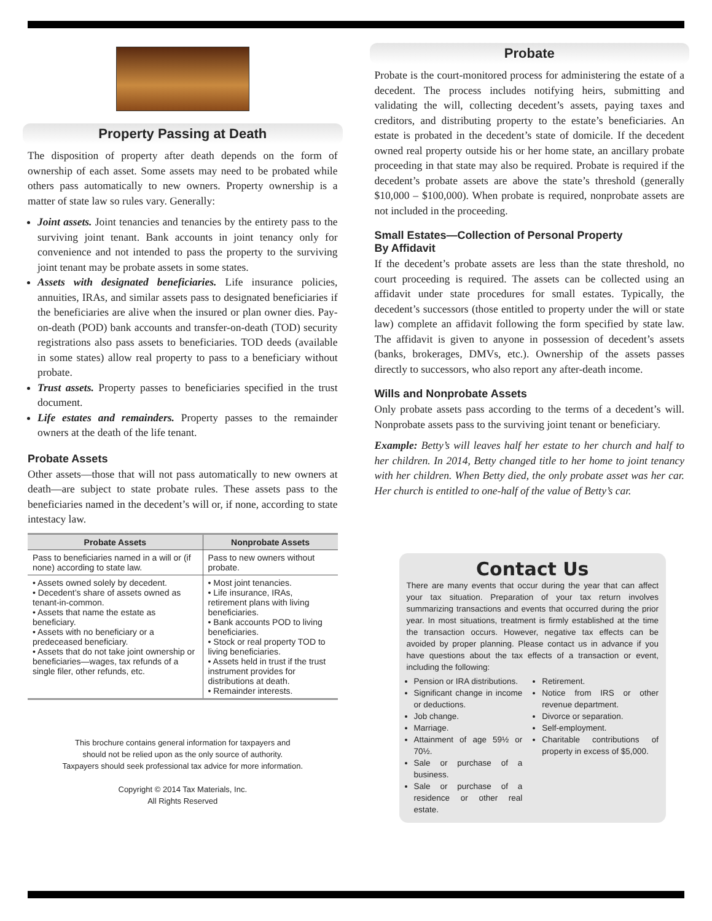Property Passing at Death
The disposition of property after death depends on the form of ownership of each asset. Some assets may need to be probated while others pass automatically to new owners. Property ownership is a matter of state law so rules vary. Generally:
Joint assets. Joint tenancies and tenancies by the entirety pass to the surviving joint tenant. Bank accounts in joint tenancy only for convenience and not intended to pass the property to the surviving joint tenant may be probate assets in some states.
Assets with designated beneficiaries. Life insurance policies, annuities, IRAs, and similar assets pass to designated beneficiaries if the beneficiaries are alive when the insured or plan owner dies. Pay-on-death (POD) bank accounts and transfer-on-death (TOD) security registrations also pass assets to beneficiaries. TOD deeds (available in some states) allow real property to pass to a beneficiary without probate.
Trust assets. Property passes to beneficiaries specified in the trust document.
Life estates and remainders. Property passes to the remainder owners at the death of the life tenant.
Probate Assets
Other assets—those that will not pass automatically to new owners at death—are subject to state probate rules. These assets pass to the beneficiaries named in the decedent’s will or, if none, according to state intestacy law.
| Probate Assets | Nonprobate Assets |
| --- | --- |
| Pass to beneficiaries named in a will or (if none) according to state law. | Pass to new owners without probate. |
| • Assets owned solely by decedent. • Decedent’s share of assets owned as tenant-in-common. • Assets that name the estate as beneficiary. • Assets with no beneficiary or a predeceased beneficiary. • Assets that do not take joint ownership or beneficiaries—wages, tax refunds of a single filer, other refunds, etc. | • Most joint tenancies. • Life insurance, IRAs, retirement plans with living beneficiaries. • Bank accounts POD to living beneficiaries. • Stock or real property TOD to living beneficiaries. • Assets held in trust if the trust instrument provides for distributions at death. • Remainder interests. |
This brochure contains general information for taxpayers and
should not be relied upon as the only source of authority.
Taxpayers should seek professional tax advice for more information.
Copyright © 2014 Tax Materials, Inc.
All Rights Reserved
Probate
Probate is the court-monitored process for administering the estate of a decedent. The process includes notifying heirs, submitting and validating the will, collecting decedent’s assets, paying taxes and creditors, and distributing property to the estate’s beneficiaries. An estate is probated in the decedent’s state of domicile. If the decedent owned real property outside his or her home state, an ancillary probate proceeding in that state may also be required. Probate is required if the decedent’s probate assets are above the state’s threshold (generally $10,000 – $100,000). When probate is required, nonprobate assets are not included in the proceeding.
Small Estates—Collection of Personal Property
By Affidavit
If the decedent’s probate assets are less than the state threshold, no court proceeding is required. The assets can be collected using an affidavit under state procedures for small estates. Typically, the decedent’s successors (those entitled to property under the will or state law) complete an affidavit following the form specified by state law. The affidavit is given to anyone in possession of decedent’s assets (banks, brokerages, DMVs, etc.). Ownership of the assets passes directly to successors, who also report any after-death income.
Wills and Nonprobate Assets
Only probate assets pass according to the terms of a decedent’s will. Nonprobate assets pass to the surviving joint tenant or beneficiary.
Example: Betty’s will leaves half her estate to her church and half to her children. In 2014, Betty changed title to her home to joint tenancy with her children. When Betty died, the only probate asset was her car. Her church is entitled to one-half of the value of Betty’s car.
Contact Us
There are many events that occur during the year that can affect your tax situation. Preparation of your tax return involves summarizing transactions and events that occurred during the prior year. In most situations, treatment is firmly established at the time the transaction occurs. However, negative tax effects can be avoided by proper planning. Please contact us in advance if you have questions about the tax effects of a transaction or event, including the following:
Pension or IRA distributions.
Significant change in income or deductions.
Job change.
Marriage.
Attainment of age 59½ or 70½.
Sale or purchase of a business.
Sale or purchase of a residence or other real estate.
Retirement.
Notice from IRS or other revenue department.
Divorce or separation.
Self-employment.
Charitable contributions of property in excess of $5,000.